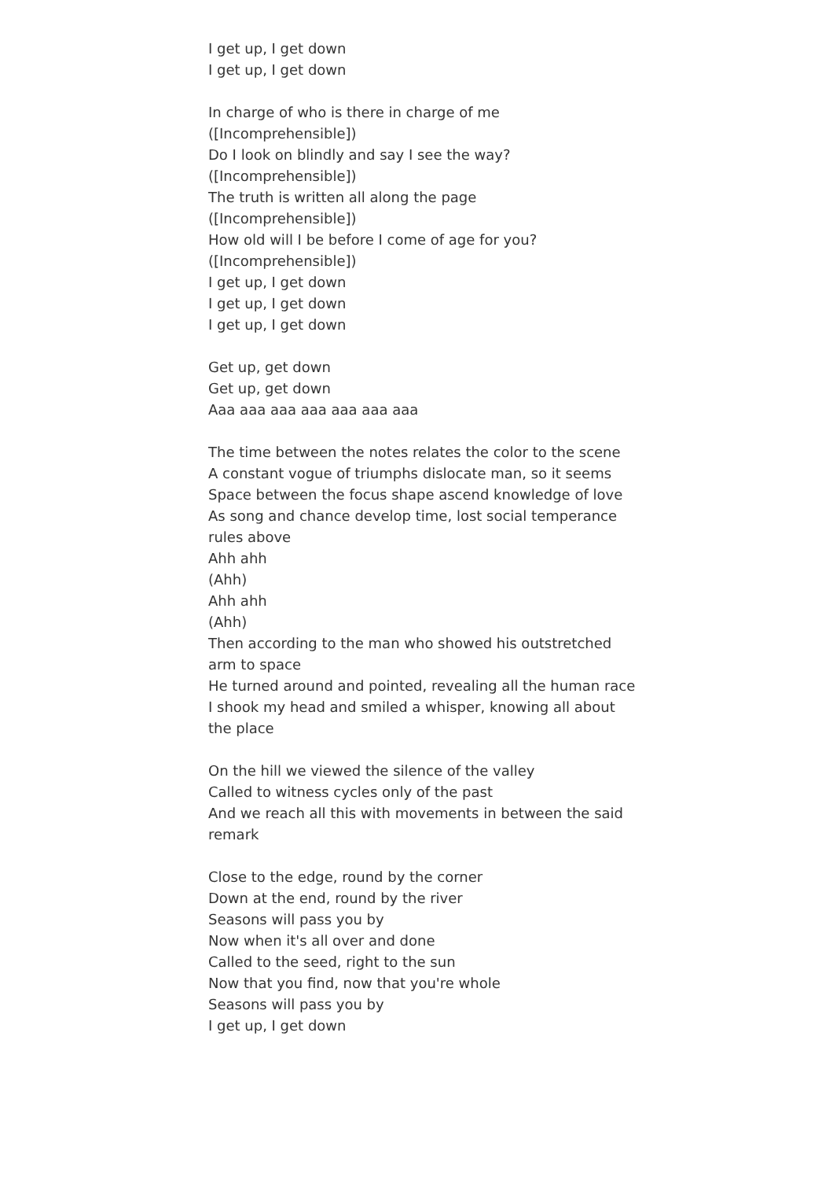I get up, I get down
I get up, I get down
In charge of who is there in charge of me
([Incomprehensible])
Do I look on blindly and say I see the way?
([Incomprehensible])
The truth is written all along the page
([Incomprehensible])
How old will I be before I come of age for you?
([Incomprehensible])
I get up, I get down
I get up, I get down
I get up, I get down
Get up, get down
Get up, get down
Aaa aaa aaa aaa aaa aaa aaa
The time between the notes relates the color to the scene
A constant vogue of triumphs dislocate man, so it seems
Space between the focus shape ascend knowledge of love
As song and chance develop time, lost social temperance rules above
Ahh ahh
(Ahh)
Ahh ahh
(Ahh)
Then according to the man who showed his outstretched arm to space
He turned around and pointed, revealing all the human race
I shook my head and smiled a whisper, knowing all about the place
On the hill we viewed the silence of the valley
Called to witness cycles only of the past
And we reach all this with movements in between the said remark
Close to the edge, round by the corner
Down at the end, round by the river
Seasons will pass you by
Now when it's all over and done
Called to the seed, right to the sun
Now that you find, now that you're whole
Seasons will pass you by
I get up, I get down